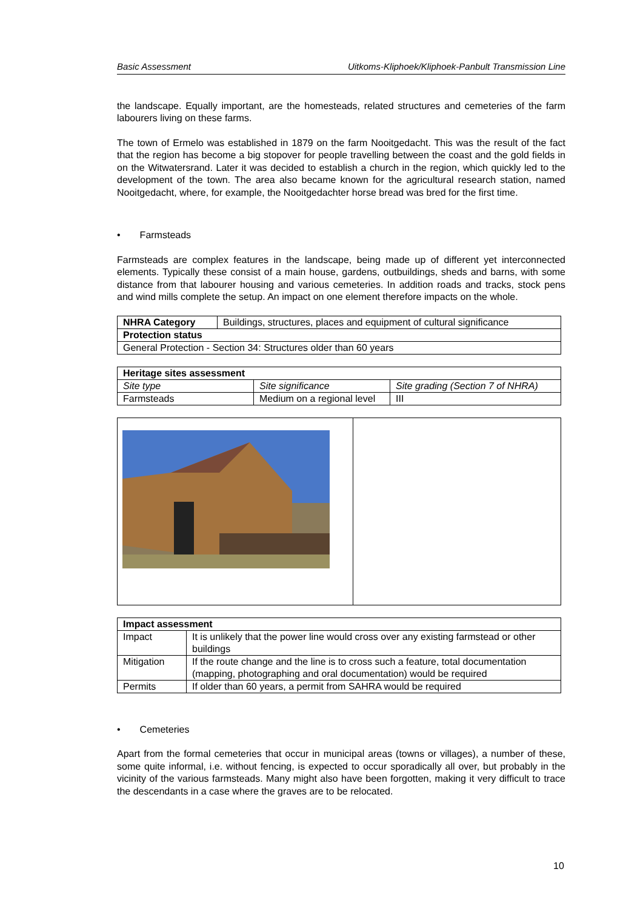Basic Assessment Uitkoms-Kliphoek/Kliphoek-Panbult Transmission Line
the landscape. Equally important, are the homesteads, related structures and cemeteries of the farm labourers living on these farms.
The town of Ermelo was established in 1879 on the farm Nooitgedacht. This was the result of the fact that the region has become a big stopover for people travelling between the coast and the gold fields in on the Witwatersrand. Later it was decided to establish a church in the region, which quickly led to the development of the town. The area also became known for the agricultural research station, named Nooitgedacht, where, for example, the Nooitgedachter horse bread was bred for the first time.
• Farmsteads
Farmsteads are complex features in the landscape, being made up of different yet interconnected elements. Typically these consist of a main house, gardens, outbuildings, sheds and barns, with some distance from that labourer housing and various cemeteries. In addition roads and tracks, stock pens and wind mills complete the setup. An impact on one element therefore impacts on the whole.
| NHRA Category | Buildings, structures, places and equipment of cultural significance |
| Protection status | |
| General Protection - Section 34: Structures older than 60 years | |
| Heritage sites assessment | | |
| --- | --- | --- |
| Site type | Site significance | Site grading (Section 7 of NHRA) |
| Farmsteads | Medium on a regional level | III |
| Impact assessment | |
| --- | --- |
| Impact | It is unlikely that the power line would cross over any existing farmstead or other buildings |
| Mitigation | If the route change and the line is to cross such a feature, total documentation (mapping, photographing and oral documentation) would be required |
| Permits | If older than 60 years, a permit from SAHRA would be required |
• Cemeteries
Apart from the formal cemeteries that occur in municipal areas (towns or villages), a number of these, some quite informal, i.e. without fencing, is expected to occur sporadically all over, but probably in the vicinity of the various farmsteads. Many might also have been forgotten, making it very difficult to trace the descendants in a case where the graves are to be relocated.
10